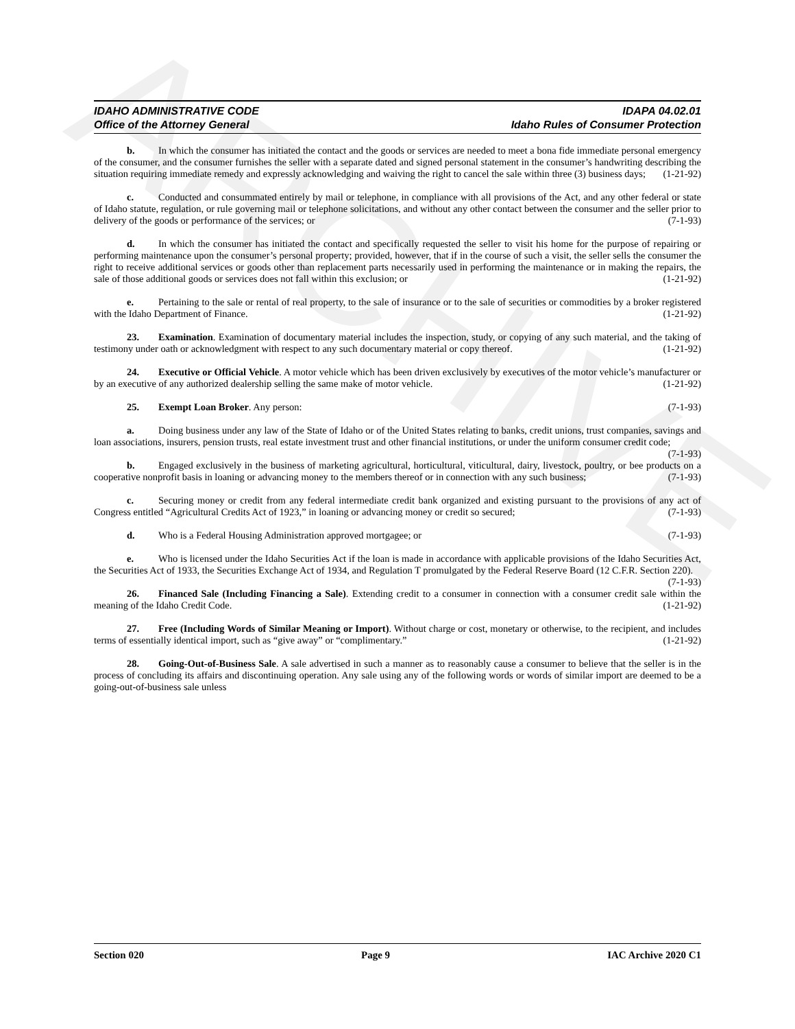ARCHIVE
IDAHO ADMINISTRATIVE CODE
Office of the Attorney General
IDAPA 04.02.01
Idaho Rules of Consumer Protection
b. In which the consumer has initiated the contact and the goods or services are needed to meet a bona fide immediate personal emergency of the consumer, and the consumer furnishes the seller with a separate dated and signed personal statement in the consumer’s handwriting describing the situation requiring immediate remedy and expressly acknowledging and waiving the right to cancel the sale within three (3) business days; (1-21-92)
c. Conducted and consummated entirely by mail or telephone, in compliance with all provisions of the Act, and any other federal or state of Idaho statute, regulation, or rule governing mail or telephone solicitations, and without any other contact between the consumer and the seller prior to delivery of the goods or performance of the services; or (7-1-93)
d. In which the consumer has initiated the contact and specifically requested the seller to visit his home for the purpose of repairing or performing maintenance upon the consumer’s personal property; provided, however, that if in the course of such a visit, the seller sells the consumer the right to receive additional services or goods other than replacement parts necessarily used in performing the maintenance or in making the repairs, the sale of those additional goods or services does not fall within this exclusion; or (1-21-92)
e. Pertaining to the sale or rental of real property, to the sale of insurance or to the sale of securities or commodities by a broker registered with the Idaho Department of Finance. (1-21-92)
23. Examination. Examination of documentary material includes the inspection, study, or copying of any such material, and the taking of testimony under oath or acknowledgment with respect to any such documentary material or copy thereof. (1-21-92)
24. Executive or Official Vehicle. A motor vehicle which has been driven exclusively by executives of the motor vehicle’s manufacturer or by an executive of any authorized dealership selling the same make of motor vehicle. (1-21-92)
25. Exempt Loan Broker. Any person: (7-1-93)
a. Doing business under any law of the State of Idaho or of the United States relating to banks, credit unions, trust companies, savings and loan associations, insurers, pension trusts, real estate investment trust and other financial institutions, or under the uniform consumer credit code; (7-1-93)
b. Engaged exclusively in the business of marketing agricultural, horticultural, viticultural, dairy, livestock, poultry, or bee products on a cooperative nonprofit basis in loaning or advancing money to the members thereof or in connection with any such business; (7-1-93)
c. Securing money or credit from any federal intermediate credit bank organized and existing pursuant to the provisions of any act of Congress entitled “Agricultural Credits Act of 1923,” in loaning or advancing money or credit so secured; (7-1-93)
d. Who is a Federal Housing Administration approved mortgagee; or (7-1-93)
e. Who is licensed under the Idaho Securities Act if the loan is made in accordance with applicable provisions of the Idaho Securities Act, the Securities Act of 1933, the Securities Exchange Act of 1934, and Regulation T promulgated by the Federal Reserve Board (12 C.F.R. Section 220). (7-1-93)
26. Financed Sale (Including Financing a Sale). Extending credit to a consumer in connection with a consumer credit sale within the meaning of the Idaho Credit Code. (1-21-92)
27. Free (Including Words of Similar Meaning or Import). Without charge or cost, monetary or otherwise, to the recipient, and includes terms of essentially identical import, such as “give away” or “complimentary.” (1-21-92)
28. Going-Out-of-Business Sale. A sale advertised in such a manner as to reasonably cause a consumer to believe that the seller is in the process of concluding its affairs and discontinuing operation. Any sale using any of the following words or words of similar import are deemed to be a going-out-of-business sale unless
Section 020 Page 9 IAC Archive 2020 C1